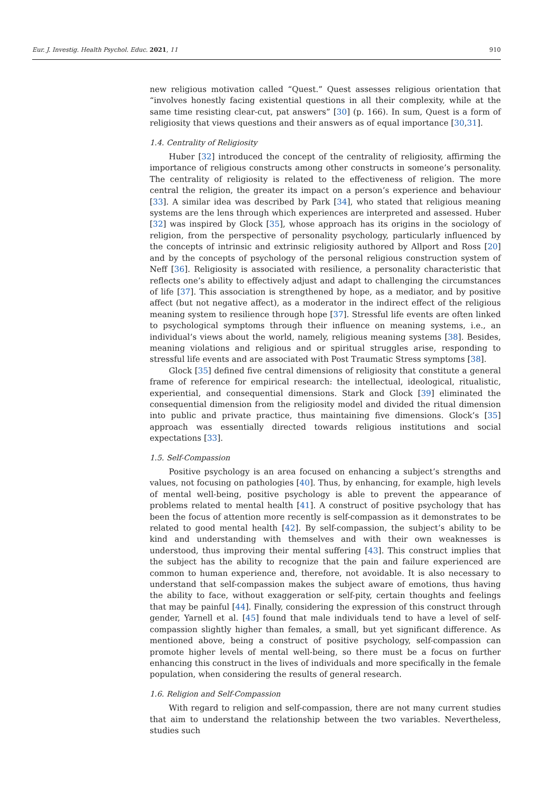Eur. J. Investig. Health Psychol. Educ. 2021, 11 910
new religious motivation called “Quest.” Quest assesses religious orientation that “involves honestly facing existential questions in all their complexity, while at the same time resisting clear-cut, pat answers” [30] (p. 166). In sum, Quest is a form of religiosity that views questions and their answers as of equal importance [30,31].
1.4. Centrality of Religiosity
Huber [32] introduced the concept of the centrality of religiosity, affirming the importance of religious constructs among other constructs in someone’s personality. The centrality of religiosity is related to the effectiveness of religion. The more central the religion, the greater its impact on a person’s experience and behaviour [33]. A similar idea was described by Park [34], who stated that religious meaning systems are the lens through which experiences are interpreted and assessed. Huber [32] was inspired by Glock [35], whose approach has its origins in the sociology of religion, from the perspective of personality psychology, particularly influenced by the concepts of intrinsic and extrinsic religiosity authored by Allport and Ross [20] and by the concepts of psychology of the personal religious construction system of Neff [36]. Religiosity is associated with resilience, a personality characteristic that reflects one’s ability to effectively adjust and adapt to challenging the circumstances of life [37]. This association is strengthened by hope, as a mediator, and by positive affect (but not negative affect), as a moderator in the indirect effect of the religious meaning system to resilience through hope [37]. Stressful life events are often linked to psychological symptoms through their influence on meaning systems, i.e., an individual’s views about the world, namely, religious meaning systems [38]. Besides, meaning violations and religious and or spiritual struggles arise, responding to stressful life events and are associated with Post Traumatic Stress symptoms [38].
Glock [35] defined five central dimensions of religiosity that constitute a general frame of reference for empirical research: the intellectual, ideological, ritualistic, experiential, and consequential dimensions. Stark and Glock [39] eliminated the consequential dimension from the religiosity model and divided the ritual dimension into public and private practice, thus maintaining five dimensions. Glock’s [35] approach was essentially directed towards religious institutions and social expectations [33].
1.5. Self-Compassion
Positive psychology is an area focused on enhancing a subject’s strengths and values, not focusing on pathologies [40]. Thus, by enhancing, for example, high levels of mental well-being, positive psychology is able to prevent the appearance of problems related to mental health [41]. A construct of positive psychology that has been the focus of attention more recently is self-compassion as it demonstrates to be related to good mental health [42]. By self-compassion, the subject’s ability to be kind and understanding with themselves and with their own weaknesses is understood, thus improving their mental suffering [43]. This construct implies that the subject has the ability to recognize that the pain and failure experienced are common to human experience and, therefore, not avoidable. It is also necessary to understand that self-compassion makes the subject aware of emotions, thus having the ability to face, without exaggeration or self-pity, certain thoughts and feelings that may be painful [44]. Finally, considering the expression of this construct through gender, Yarnell et al. [45] found that male individuals tend to have a level of self-compassion slightly higher than females, a small, but yet significant difference. As mentioned above, being a construct of positive psychology, self-compassion can promote higher levels of mental well-being, so there must be a focus on further enhancing this construct in the lives of individuals and more specifically in the female population, when considering the results of general research.
1.6. Religion and Self-Compassion
With regard to religion and self-compassion, there are not many current studies that aim to understand the relationship between the two variables. Nevertheless, studies such